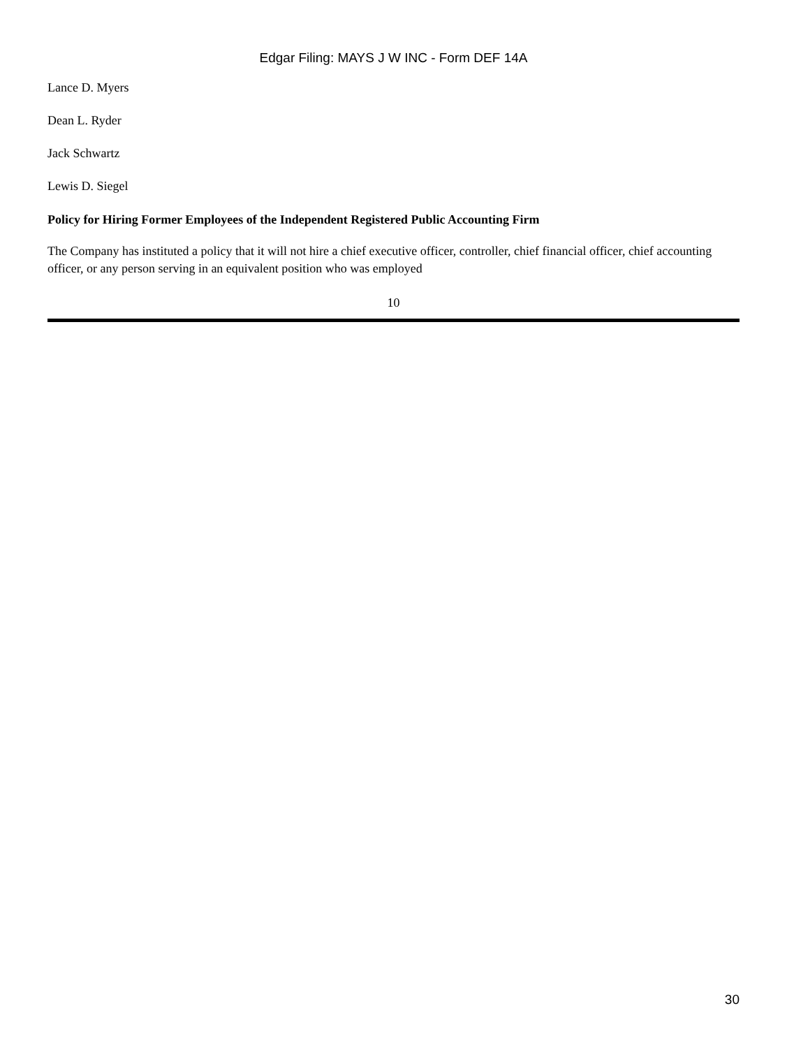Edgar Filing: MAYS J W INC - Form DEF 14A
Lance D. Myers
Dean L. Ryder
Jack Schwartz
Lewis D. Siegel
Policy for Hiring Former Employees of the Independent Registered Public Accounting Firm
The Company has instituted a policy that it will not hire a chief executive officer, controller, chief financial officer, chief accounting officer, or any person serving in an equivalent position who was employed
10
30